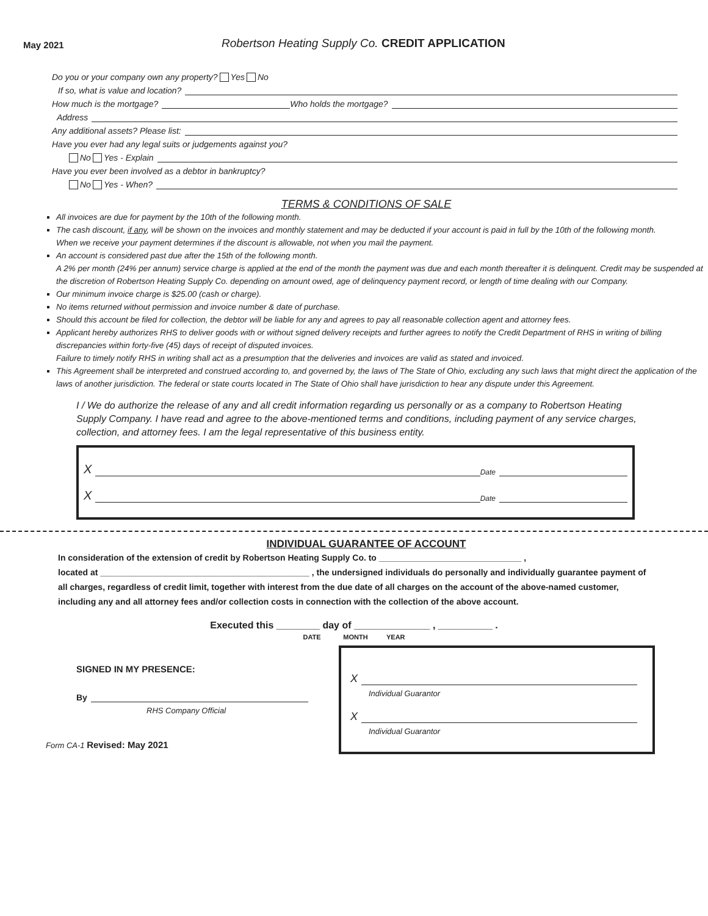May 2021
Robertson Heating Supply Co. CREDIT APPLICATION
Do you or your company own any property? Yes No
If so, what is value and location?
How much is the mortgage? Who holds the mortgage?
Address
Any additional assets? Please list:
Have you ever had any legal suits or judgements against you?
No Yes - Explain
Have you ever been involved as a debtor in bankruptcy?
No Yes - When?
TERMS & CONDITIONS OF SALE
All invoices are due for payment by the 10th of the following month.
The cash discount, if any, will be shown on the invoices and monthly statement and may be deducted if your account is paid in full by the 10th of the following month.
When we receive your payment determines if the discount is allowable, not when you mail the payment.
An account is considered past due after the 15th of the following month.
A 2% per month (24% per annum) service charge is applied at the end of the month the payment was due and each month thereafter it is delinquent. Credit may be suspended at the discretion of Robertson Heating Supply Co. depending on amount owed, age of delinquency payment record, or length of time dealing with our Company.
Our minimum invoice charge is $25.00 (cash or charge).
No items returned without permission and invoice number & date of purchase.
Should this account be filed for collection, the debtor will be liable for any and agrees to pay all reasonable collection agent and attorney fees.
Applicant hereby authorizes RHS to deliver goods with or without signed delivery receipts and further agrees to notify the Credit Department of RHS in writing of billing discrepancies within forty-five (45) days of receipt of disputed invoices.
Failure to timely notify RHS in writing shall act as a presumption that the deliveries and invoices are valid as stated and invoiced.
This Agreement shall be interpreted and construed according to, and governed by, the laws of The State of Ohio, excluding any such laws that might direct the application of the laws of another jurisdiction. The federal or state courts located in The State of Ohio shall have jurisdiction to hear any dispute under this Agreement.
I / We do authorize the release of any and all credit information regarding us personally or as a company to Robertson Heating Supply Company. I have read and agree to the above-mentioned terms and conditions, including payment of any service charges, collection, and attorney fees. I am the legal representative of this business entity.
X Date
X Date
INDIVIDUAL GUARANTEE OF ACCOUNT
In consideration of the extension of credit by Robertson Heating Supply Co. to ______________________________ ,
located at ____________________________________________ , the undersigned individuals do personally and individually guarantee payment of all charges, regardless of credit limit, together with interest from the due date of all charges on the account of the above-named customer, including any and all attorney fees and/or collection costs in connection with the collection of the above account.
Executed this ________ day of ______________ , __________ .
DATE MONTH YEAR
SIGNED IN MY PRESENCE:
By
RHS Company Official
Form CA-1 Revised: May 2021
X
Individual Guarantor
X
Individual Guarantor